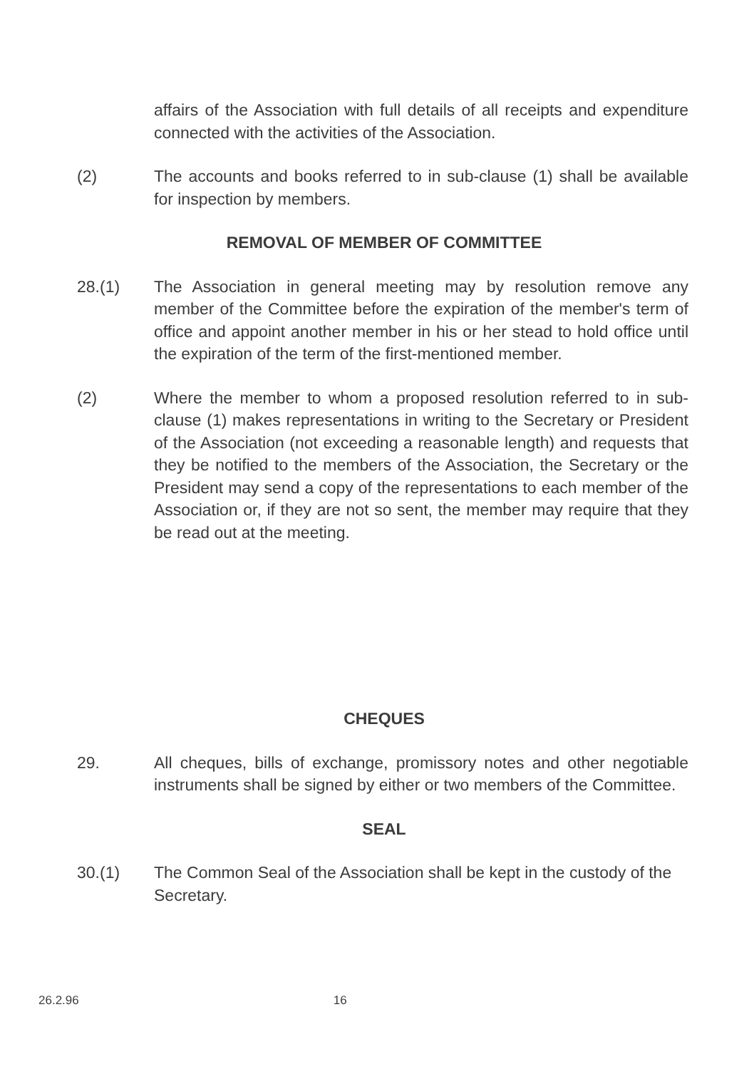affairs of the Association with full details of all receipts and expenditure connected with the activities of the Association.
(2) The accounts and books referred to in sub-clause (1) shall be available for inspection by members.
REMOVAL OF MEMBER OF COMMITTEE
28.(1) The Association in general meeting may by resolution remove any member of the Committee before the expiration of the member's term of office and appoint another member in his or her stead to hold office until the expiration of the term of the first-mentioned member.
(2) Where the member to whom a proposed resolution referred to in sub-clause (1) makes representations in writing to the Secretary or President of the Association (not exceeding a reasonable length) and requests that they be notified to the members of the Association, the Secretary or the President may send a copy of the representations to each member of the Association or, if they are not so sent, the member may require that they be read out at the meeting.
CHEQUES
29. All cheques, bills of exchange, promissory notes and other negotiable instruments shall be signed by either or two members of the Committee.
SEAL
30.(1) The Common Seal of the Association shall be kept in the custody of the Secretary.
26.2.96 16